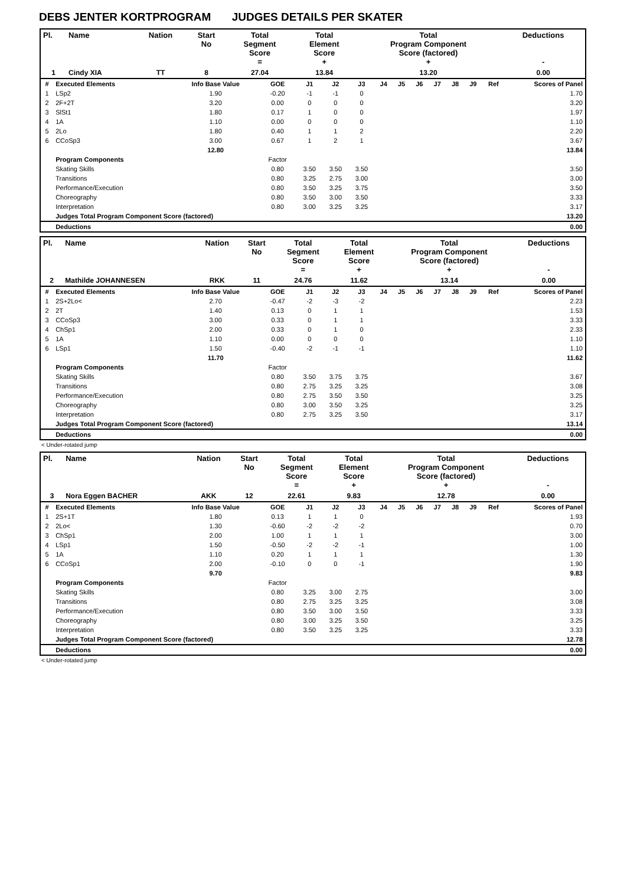DEBS JENTER KORTPROGRAM JUDGES DETAILS PER SKATER
| Pl. | Name | Nation | Start No | Total Segment Score = | Total Element Score + | Total Program Component Score (factored) + | Deductions - |
| --- | --- | --- | --- | --- | --- | --- | --- |
| 1 | Cindy XIA | TT | 8 | 27.04 | 13.84 | 13.20 | 0.00 |
| # | Executed Elements | Info Base Value | GOE | J1 | J2 | J3 | J4 | J5 | J6 | J7 | J8 | J9 | Ref | Scores of Panel |
| 1 | LSp2 | 1.90 | -0.20 | -1 | -1 | 0 | | | | | | | | 1.70 |
| 2 | 2F+2T | 3.20 | 0.00 | 0 | 0 | 0 | | | | | | | | 3.20 |
| 3 | SlSt1 | 1.80 | 0.17 | 1 | 0 | 0 | | | | | | | | 1.97 |
| 4 | 1A | 1.10 | 0.00 | 0 | 0 | 0 | | | | | | | | 1.10 |
| 5 | 2Lo | 1.80 | 0.40 | 1 | 1 | 2 | | | | | | | | 2.20 |
| 6 | CCoSp3 | 3.00 | 0.67 | 1 | 2 | 1 | | | | | | | | 3.67 |
| | | 12.80 | | | | | | | | | | | | 13.84 |
| | Program Components | | Factor | | | | | | | | | | | |
| | Skating Skills | | 0.80 | 3.50 | 3.50 | 3.50 | | | | | | | | 3.50 |
| | Transitions | | 0.80 | 3.25 | 2.75 | 3.00 | | | | | | | | 3.00 |
| | Performance/Execution | | 0.80 | 3.50 | 3.25 | 3.75 | | | | | | | | 3.50 |
| | Choreography | | 0.80 | 3.50 | 3.00 | 3.50 | | | | | | | | 3.33 |
| | Interpretation | | 0.80 | 3.00 | 3.25 | 3.25 | | | | | | | | 3.17 |
| | Judges Total Program Component Score (factored) | | | | | | | | | | | | | 13.20 |
| | Deductions | | | | | | | | | | | | | 0.00 |
| Pl. | Name | Nation | Start No | Total Segment Score = | Total Element Score + | Total Program Component Score (factored) + | Deductions - |
| --- | --- | --- | --- | --- | --- | --- | --- |
| 2 | Mathilde JOHANNESEN | RKK | 11 | 24.76 | 11.62 | 13.14 | 0.00 |
| # | Executed Elements | Info Base Value | GOE | J1 | J2 | J3 | J4 | J5 | J6 | J7 | J8 | J9 | Ref | Scores of Panel |
| 1 | 2S+2Lo< | 2.70 | -0.47 | -2 | -3 | -2 | | | | | | | | 2.23 |
| 2 | 2T | 1.40 | 0.13 | 0 | 1 | 1 | | | | | | | | 1.53 |
| 3 | CCoSp3 | 3.00 | 0.33 | 0 | 1 | 1 | | | | | | | | 3.33 |
| 4 | ChSp1 | 2.00 | 0.33 | 0 | 1 | 0 | | | | | | | | 2.33 |
| 5 | 1A | 1.10 | 0.00 | 0 | 0 | 0 | | | | | | | | 1.10 |
| 6 | LSp1 | 1.50 | -0.40 | -2 | -1 | -1 | | | | | | | | 1.10 |
| | | 11.70 | | | | | | | | | | | | 11.62 |
| | Program Components | | Factor | | | | | | | | | | | |
| | Skating Skills | | 0.80 | 3.50 | 3.75 | 3.75 | | | | | | | | 3.67 |
| | Transitions | | 0.80 | 2.75 | 3.25 | 3.25 | | | | | | | | 3.08 |
| | Performance/Execution | | 0.80 | 2.75 | 3.50 | 3.50 | | | | | | | | 3.25 |
| | Choreography | | 0.80 | 3.00 | 3.50 | 3.25 | | | | | | | | 3.25 |
| | Interpretation | | 0.80 | 2.75 | 3.25 | 3.50 | | | | | | | | 3.17 |
| | Judges Total Program Component Score (factored) | | | | | | | | | | | | | 13.14 |
| | Deductions | | | | | | | | | | | | | 0.00 |
< Under-rotated jump
| Pl. | Name | Nation | Start No | Total Segment Score = | Total Element Score + | Total Program Component Score (factored) + | Deductions - |
| --- | --- | --- | --- | --- | --- | --- | --- |
| 3 | Nora Eggen BACHER | AKK | 12 | 22.61 | 9.83 | 12.78 | 0.00 |
| # | Executed Elements | Info Base Value | GOE | J1 | J2 | J3 | J4 | J5 | J6 | J7 | J8 | J9 | Ref | Scores of Panel |
| 1 | 2S+1T | 1.80 | 0.13 | 1 | 1 | 0 | | | | | | | | 1.93 |
| 2 | 2Lo< | 1.30 | -0.60 | -2 | -2 | -2 | | | | | | | | 0.70 |
| 3 | ChSp1 | 2.00 | 1.00 | 1 | 1 | 1 | | | | | | | | 3.00 |
| 4 | LSp1 | 1.50 | -0.50 | -2 | -2 | -1 | | | | | | | | 1.00 |
| 5 | 1A | 1.10 | 0.20 | 1 | 1 | 1 | | | | | | | | 1.30 |
| 6 | CCoSp1 | 2.00 | -0.10 | 0 | 0 | -1 | | | | | | | | 1.90 |
| | | 9.70 | | | | | | | | | | | | 9.83 |
| | Program Components | | Factor | | | | | | | | | | | |
| | Skating Skills | | 0.80 | 3.25 | 3.00 | 2.75 | | | | | | | | 3.00 |
| | Transitions | | 0.80 | 2.75 | 3.25 | 3.25 | | | | | | | | 3.08 |
| | Performance/Execution | | 0.80 | 3.50 | 3.00 | 3.50 | | | | | | | | 3.33 |
| | Choreography | | 0.80 | 3.00 | 3.25 | 3.50 | | | | | | | | 3.25 |
| | Interpretation | | 0.80 | 3.50 | 3.25 | 3.25 | | | | | | | | 3.33 |
| | Judges Total Program Component Score (factored) | | | | | | | | | | | | | 12.78 |
| | Deductions | | | | | | | | | | | | | 0.00 |
< Under-rotated jump